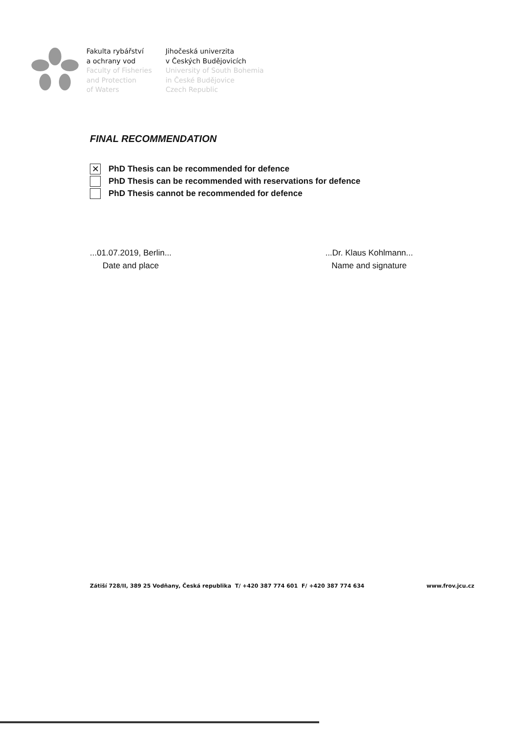Fakulta rybářství
a ochrany vod
Faculty of Fisheries
and Protection
of Waters
Jihočeská univerzita
v Českých Budějovicích
University of South Bohemia
in České Budějovice
Czech Republic
FINAL RECOMMENDATION
✕ PhD Thesis can be recommended for defence
PhD Thesis can be recommended with reservations for defence
PhD Thesis cannot be recommended for defence
...01.07.2019, Berlin...
Date and place
...Dr. Klaus Kohlmann...
Name and signature
Zátiší 728/II, 389 25 Vodňany, Česká republika T/ +420 387 774 601 F/ +420 387 774 634 www.frov.jcu.cz